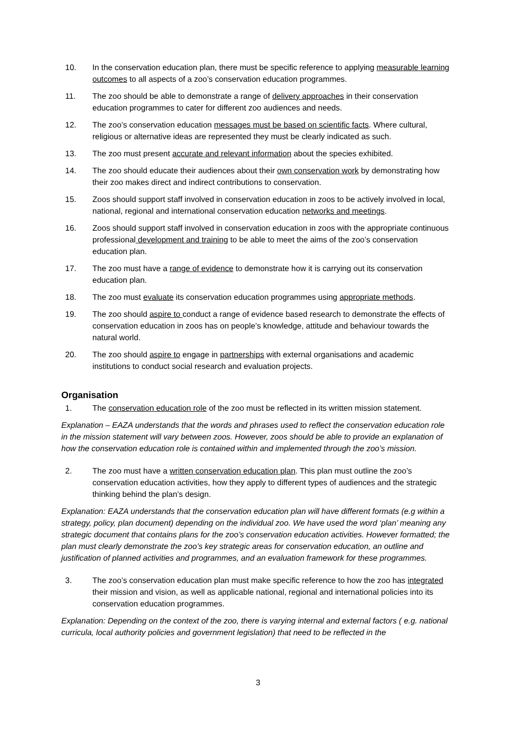10. In the conservation education plan, there must be specific reference to applying measurable learning outcomes to all aspects of a zoo’s conservation education programmes.
11. The zoo should be able to demonstrate a range of delivery approaches in their conservation education programmes to cater for different zoo audiences and needs.
12. The zoo’s conservation education messages must be based on scientific facts. Where cultural, religious or alternative ideas are represented they must be clearly indicated as such.
13. The zoo must present accurate and relevant information about the species exhibited.
14. The zoo should educate their audiences about their own conservation work by demonstrating how their zoo makes direct and indirect contributions to conservation.
15. Zoos should support staff involved in conservation education in zoos to be actively involved in local, national, regional and international conservation education networks and meetings.
16. Zoos should support staff involved in conservation education in zoos with the appropriate continuous professional development and training to be able to meet the aims of the zoo’s conservation education plan.
17. The zoo must have a range of evidence to demonstrate how it is carrying out its conservation education plan.
18. The zoo must evaluate its conservation education programmes using appropriate methods.
19. The zoo should aspire to conduct a range of evidence based research to demonstrate the effects of conservation education in zoos has on people’s knowledge, attitude and behaviour towards the natural world.
20. The zoo should aspire to engage in partnerships with external organisations and academic institutions to conduct social research and evaluation projects.
Organisation
1. The conservation education role of the zoo must be reflected in its written mission statement.
Explanation – EAZA understands that the words and phrases used to reflect the conservation education role in the mission statement will vary between zoos. However, zoos should be able to provide an explanation of how the conservation education role is contained within and implemented through the zoo’s mission.
2. The zoo must have a written conservation education plan. This plan must outline the zoo’s conservation education activities, how they apply to different types of audiences and the strategic thinking behind the plan’s design.
Explanation: EAZA understands that the conservation education plan will have different formats (e.g within a strategy, policy, plan document) depending on the individual zoo. We have used the word ‘plan’ meaning any strategic document that contains plans for the zoo’s conservation education activities. However formatted; the plan must clearly demonstrate the zoo’s key strategic areas for conservation education, an outline and justification of planned activities and programmes, and an evaluation framework for these programmes.
3. The zoo’s conservation education plan must make specific reference to how the zoo has integrated their mission and vision, as well as applicable national, regional and international policies into its conservation education programmes.
Explanation: Depending on the context of the zoo, there is varying internal and external factors ( e.g. national curricula, local authority policies and government legislation) that need to be reflected in the
3